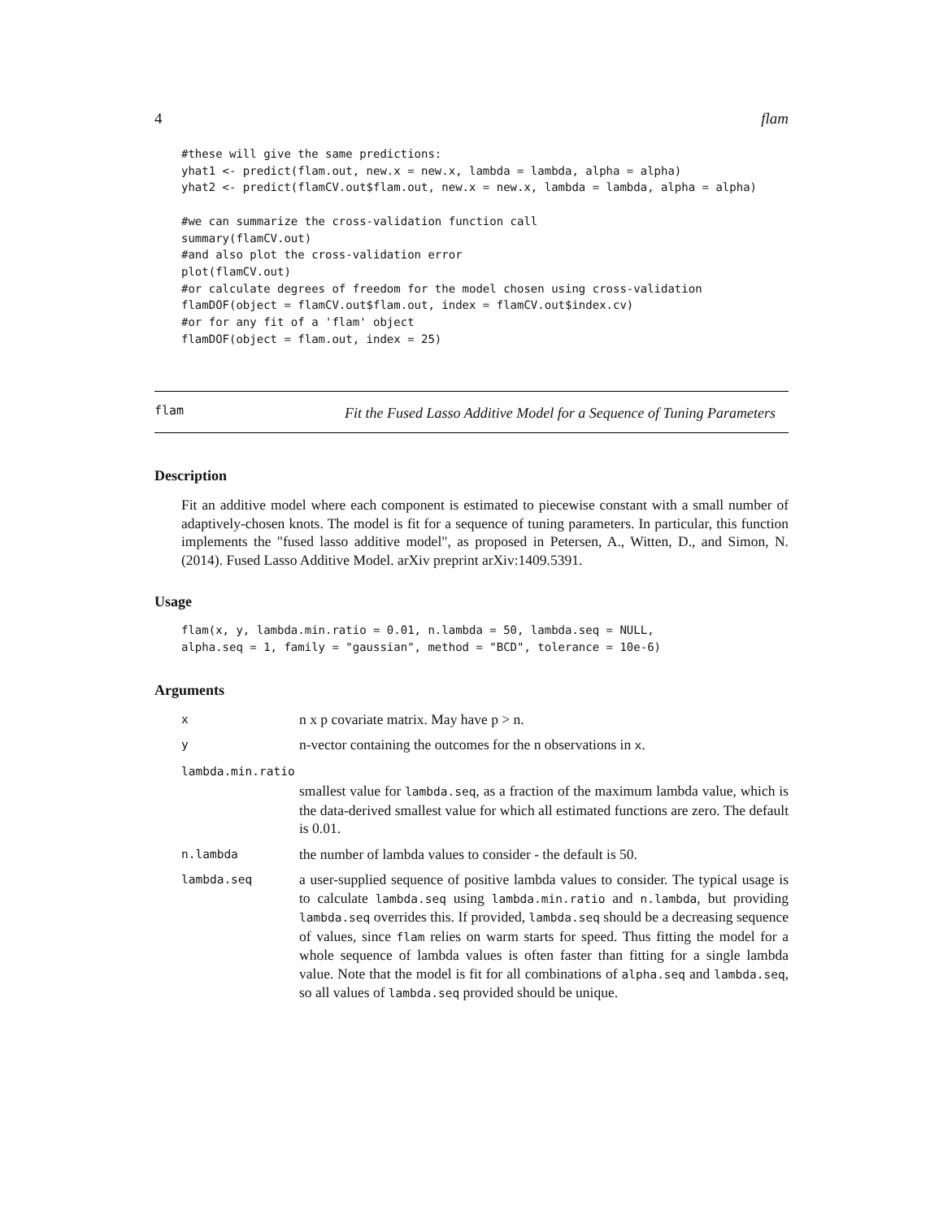4 flam
#these will give the same predictions:
yhat1 <- predict(flam.out, new.x = new.x, lambda = lambda, alpha = alpha)
yhat2 <- predict(flamCV.out$flam.out, new.x = new.x, lambda = lambda, alpha = alpha)

#we can summarize the cross-validation function call
summary(flamCV.out)
#and also plot the cross-validation error
plot(flamCV.out)
#or calculate degrees of freedom for the model chosen using cross-validation
flamDOF(object = flamCV.out$flam.out, index = flamCV.out$index.cv)
#or for any fit of a 'flam' object
flamDOF(object = flam.out, index = 25)
flam
Fit the Fused Lasso Additive Model for a Sequence of Tuning Parameters
Description
Fit an additive model where each component is estimated to piecewise constant with a small number of adaptively-chosen knots. The model is fit for a sequence of tuning parameters. In particular, this function implements the "fused lasso additive model", as proposed in Petersen, A., Witten, D., and Simon, N. (2014). Fused Lasso Additive Model. arXiv preprint arXiv:1409.5391.
Usage
flam(x, y, lambda.min.ratio = 0.01, n.lambda = 50, lambda.seq = NULL,
alpha.seq = 1, family = "gaussian", method = "BCD", tolerance = 10e-6)
Arguments
x
n x p covariate matrix. May have p > n.
y
n-vector containing the outcomes for the n observations in x.
lambda.min.ratio
smallest value for lambda.seq, as a fraction of the maximum lambda value, which is the data-derived smallest value for which all estimated functions are zero. The default is 0.01.
n.lambda
the number of lambda values to consider - the default is 50.
lambda.seq
a user-supplied sequence of positive lambda values to consider. The typical usage is to calculate lambda.seq using lambda.min.ratio and n.lambda, but providing lambda.seq overrides this. If provided, lambda.seq should be a decreasing sequence of values, since flam relies on warm starts for speed. Thus fitting the model for a whole sequence of lambda values is often faster than fitting for a single lambda value. Note that the model is fit for all combinations of alpha.seq and lambda.seq, so all values of lambda.seq provided should be unique.